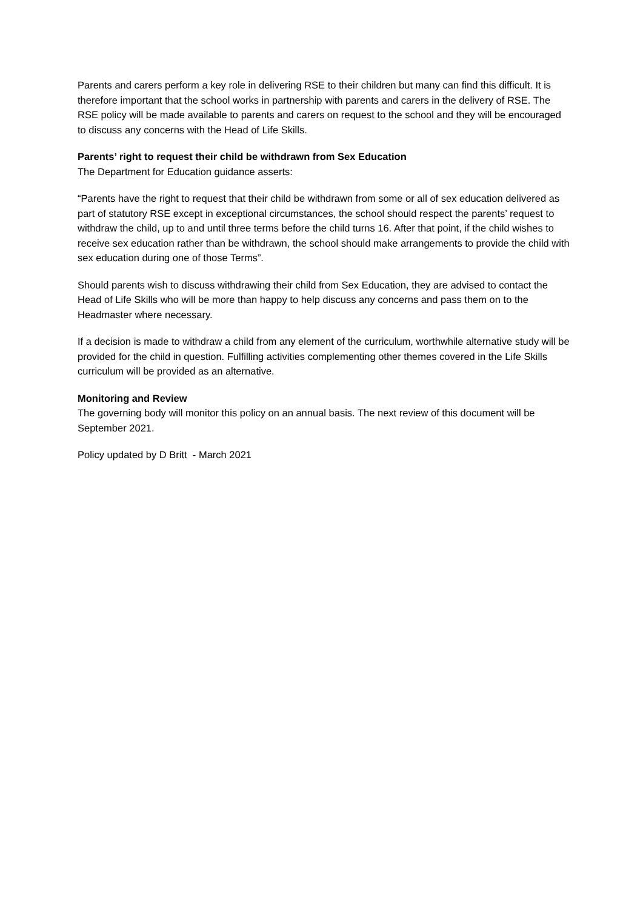Parents and carers perform a key role in delivering RSE to their children but many can find this difficult. It is therefore important that the school works in partnership with parents and carers in the delivery of RSE. The RSE policy will be made available to parents and carers on request to the school and they will be encouraged to discuss any concerns with the Head of Life Skills.
Parents’ right to request their child be withdrawn from Sex Education
The Department for Education guidance asserts:
“Parents have the right to request that their child be withdrawn from some or all of sex education delivered as part of statutory RSE except in exceptional circumstances, the school should respect the parents’ request to withdraw the child, up to and until three terms before the child turns 16. After that point, if the child wishes to receive sex education rather than be withdrawn, the school should make arrangements to provide the child with sex education during one of those Terms”.
Should parents wish to discuss withdrawing their child from Sex Education, they are advised to contact the Head of Life Skills who will be more than happy to help discuss any concerns and pass them on to the Headmaster where necessary.
If a decision is made to withdraw a child from any element of the curriculum, worthwhile alternative study will be provided for the child in question. Fulfilling activities complementing other themes covered in the Life Skills curriculum will be provided as an alternative.
Monitoring and Review
The governing body will monitor this policy on an annual basis. The next review of this document will be September 2021.
Policy updated by D Britt - March 2021